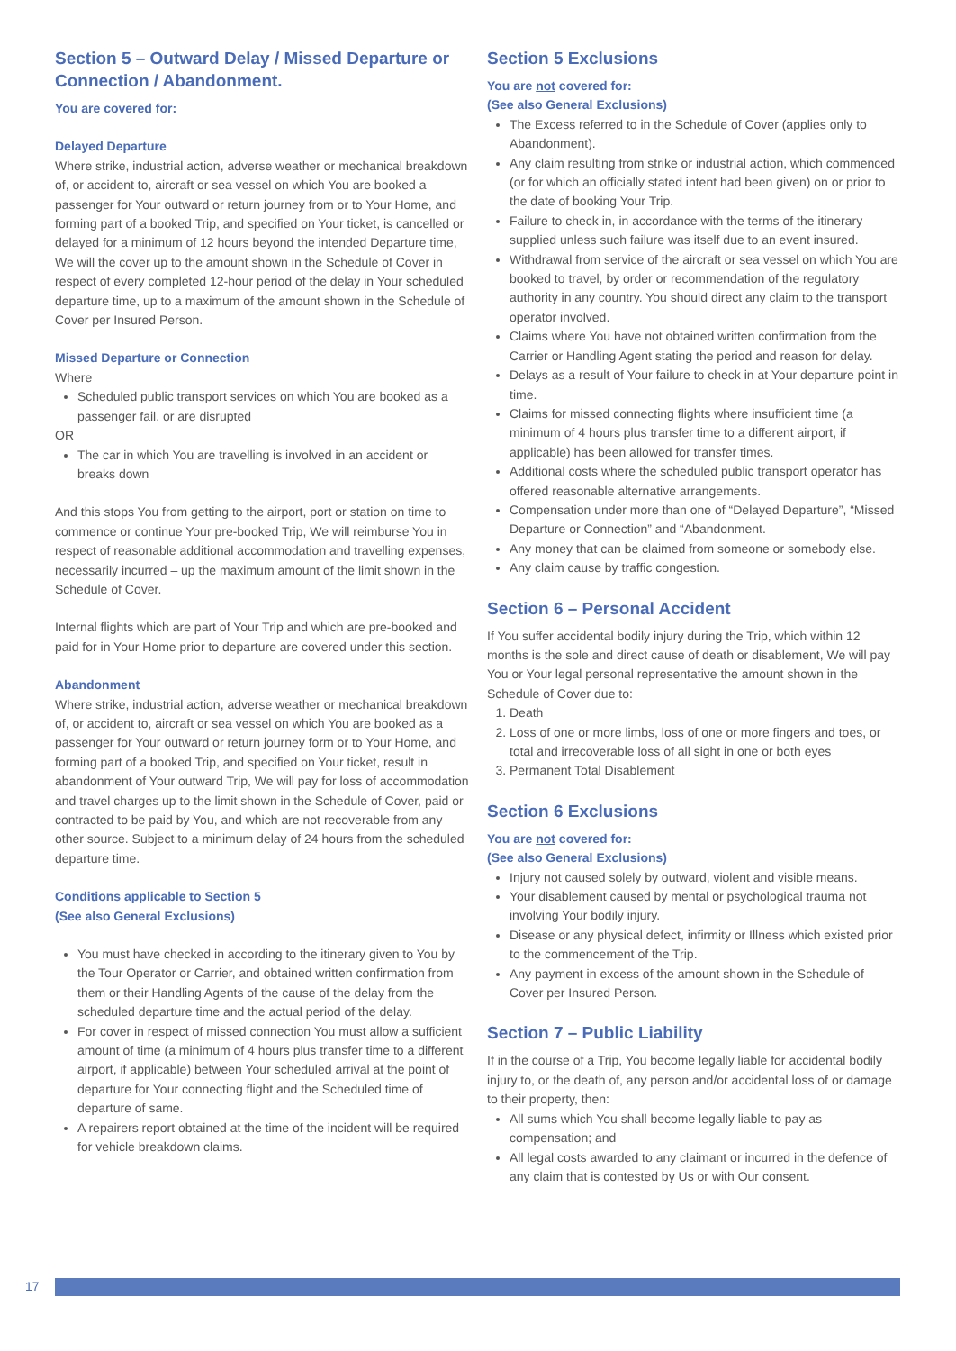Section 5 – Outward Delay / Missed Departure or Connection / Abandonment.
You are covered for:
Delayed Departure
Where strike, industrial action, adverse weather or mechanical breakdown of, or accident to, aircraft or sea vessel on which You are booked a passenger for Your outward or return journey from or to Your Home, and forming part of a booked Trip, and specified on Your ticket, is cancelled or delayed for a minimum of 12 hours beyond the intended Departure time, We will the cover up to the amount shown in the Schedule of Cover in respect of every completed 12-hour period of the delay in Your scheduled departure time, up to a maximum of the amount shown in the Schedule of Cover per Insured Person.
Missed Departure or Connection
Where
Scheduled public transport services on which You are booked as a passenger fail, or are disrupted
OR
The car in which You are travelling is involved in an accident or breaks down
And this stops You from getting to the airport, port or station on time to commence or continue Your pre-booked Trip, We will reimburse You in respect of reasonable additional accommodation and travelling expenses, necessarily incurred – up the maximum amount of the limit shown in the Schedule of Cover.
Internal flights which are part of Your Trip and which are pre-booked and paid for in Your Home prior to departure are covered under this section.
Abandonment
Where strike, industrial action, adverse weather or mechanical breakdown of, or accident to, aircraft or sea vessel on which You are booked as a passenger for Your outward or return journey form or to Your Home, and forming part of a booked Trip, and specified on Your ticket, result in abandonment of Your outward Trip, We will pay for loss of accommodation and travel charges up to the limit shown in the Schedule of Cover, paid or contracted to be paid by You, and which are not recoverable from any other source. Subject to a minimum delay of 24 hours from the scheduled departure time.
Conditions applicable to Section 5
(See also General Exclusions)
You must have checked in according to the itinerary given to You by the Tour Operator or Carrier, and obtained written confirmation from them or their Handling Agents of the cause of the delay from the scheduled departure time and the actual period of the delay.
For cover in respect of missed connection You must allow a sufficient amount of time (a minimum of 4 hours plus transfer time to a different airport, if applicable) between Your scheduled arrival at the point of departure for Your connecting flight and the Scheduled time of departure of same.
A repairers report obtained at the time of the incident will be required for vehicle breakdown claims.
Section 5 Exclusions
You are not covered for:
(See also General Exclusions)
The Excess referred to in the Schedule of Cover (applies only to Abandonment).
Any claim resulting from strike or industrial action, which commenced (or for which an officially stated intent had been given) on or prior to the date of booking Your Trip.
Failure to check in, in accordance with the terms of the itinerary supplied unless such failure was itself due to an event insured.
Withdrawal from service of the aircraft or sea vessel on which You are booked to travel, by order or recommendation of the regulatory authority in any country. You should direct any claim to the transport operator involved.
Claims where You have not obtained written confirmation from the Carrier or Handling Agent stating the period and reason for delay.
Delays as a result of Your failure to check in at Your departure point in time.
Claims for missed connecting flights where insufficient time (a minimum of 4 hours plus transfer time to a different airport, if applicable) has been allowed for transfer times.
Additional costs where the scheduled public transport operator has offered reasonable alternative arrangements.
Compensation under more than one of “Delayed Departure”, “Missed Departure or Connection” and “Abandonment.
Any money that can be claimed from someone or somebody else.
Any claim cause by traffic congestion.
Section 6 – Personal Accident
If You suffer accidental bodily injury during the Trip, which within 12 months is the sole and direct cause of death or disablement, We will pay You or Your legal personal representative the amount shown in the Schedule of Cover due to:
1. Death
2. Loss of one or more limbs, loss of one or more fingers and toes, or total and irrecoverable loss of all sight in one or both eyes
3. Permanent Total Disablement
Section 6 Exclusions
You are not covered for:
(See also General Exclusions)
Injury not caused solely by outward, violent and visible means.
Your disablement caused by mental or psychological trauma not involving Your bodily injury.
Disease or any physical defect, infirmity or Illness which existed prior to the commencement of the Trip.
Any payment in excess of the amount shown in the Schedule of Cover per Insured Person.
Section 7 – Public Liability
If in the course of a Trip, You become legally liable for accidental bodily injury to, or the death of, any person and/or accidental loss of or damage to their property, then:
All sums which You shall become legally liable to pay as compensation; and
All legal costs awarded to any claimant or incurred in the defence of any claim that is contested by Us or with Our consent.
17